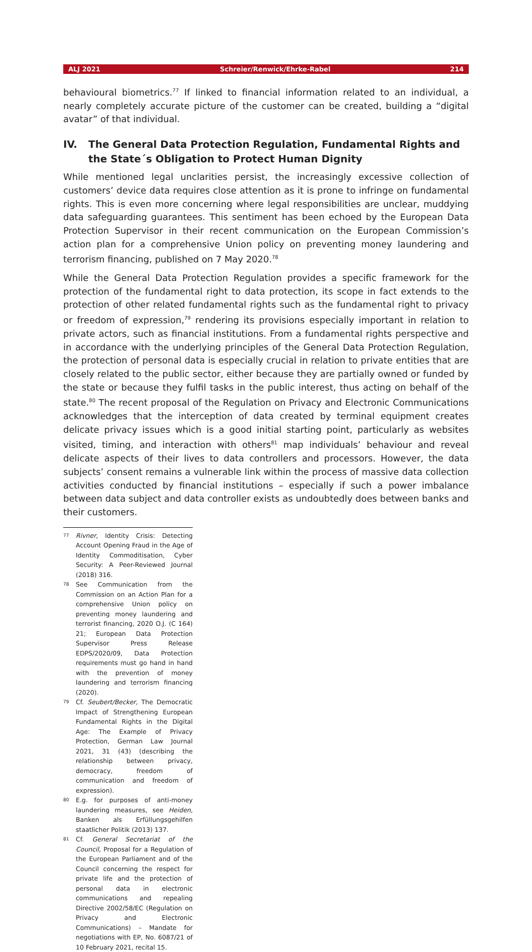ALJ 2021 Schreier/Renwick/Ehrke-Rabel 214
behavioural biometrics.<sup>77</sup> If linked to financial information related to an individual, a nearly completely accurate picture of the customer can be created, building a “digital avatar” of that individual.
IV. The General Data Protection Regulation, Fundamental Rights and the State´s Obligation to Protect Human Dignity
While mentioned legal unclarities persist, the increasingly excessive collection of customers’ device data requires close attention as it is prone to infringe on fundamental rights. This is even more concerning where legal responsibilities are unclear, muddying data safeguarding guarantees. This sentiment has been echoed by the European Data Protection Supervisor in their recent communication on the European Commission’s action plan for a comprehensive Union policy on preventing money laundering and terrorism financing, published on 7 May 2020.<sup>78</sup>
While the General Data Protection Regulation provides a specific framework for the protection of the fundamental right to data protection, its scope in fact extends to the protection of other related fundamental rights such as the fundamental right to privacy or freedom of expression,<sup>79</sup> rendering its provisions especially important in relation to private actors, such as financial institutions. From a fundamental rights perspective and in accordance with the underlying principles of the General Data Protection Regulation, the protection of personal data is especially crucial in relation to private entities that are closely related to the public sector, either because they are partially owned or funded by the state or because they fulfil tasks in the public interest, thus acting on behalf of the state.<sup>80</sup> The recent proposal of the Regulation on Privacy and Electronic Communications acknowledges that the interception of data created by terminal equipment creates delicate privacy issues which is a good initial starting point, particularly as websites visited, timing, and interaction with others<sup>81</sup> map individuals’ behaviour and reveal delicate aspects of their lives to data controllers and processors. However, the data subjects’ consent remains a vulnerable link within the process of massive data collection activities conducted by financial institutions – especially if such a power imbalance between data subject and data controller exists as undoubtedly does between banks and their customers.
77 Rivner, Identity Crisis: Detecting Account Opening Fraud in the Age of Identity Commoditisation, Cyber Security: A Peer-Reviewed Journal (2018) 316.
78 See Communication from the Commission on an Action Plan for a comprehensive Union policy on preventing money laundering and terrorist financing, 2020 O.J. (C 164) 21; European Data Protection Supervisor Press Release EDPS/2020/09, Data Protection requirements must go hand in hand with the prevention of money laundering and terrorism financing (2020).
79 Cf. Seubert/Becker, The Democratic Impact of Strengthening European Fundamental Rights in the Digital Age: The Example of Privacy Protection, German Law Journal 2021, 31 (43) (describing the relationship between privacy, democracy, freedom of communication and freedom of expression).
80 E.g. for purposes of anti-money laundering measures, see Heiden, Banken als Erfüllungsgehilfen staatlicher Politik (2013) 137.
81 Cf. General Secretariat of the Council, Proposal for a Regulation of the European Parliament and of the Council concerning the respect for private life and the protection of personal data in electronic communications and repealing Directive 2002/58/EC (Regulation on Privacy and Electronic Communications) – Mandate for negotiations with EP, No. 6087/21 of 10 February 2021, recital 15.